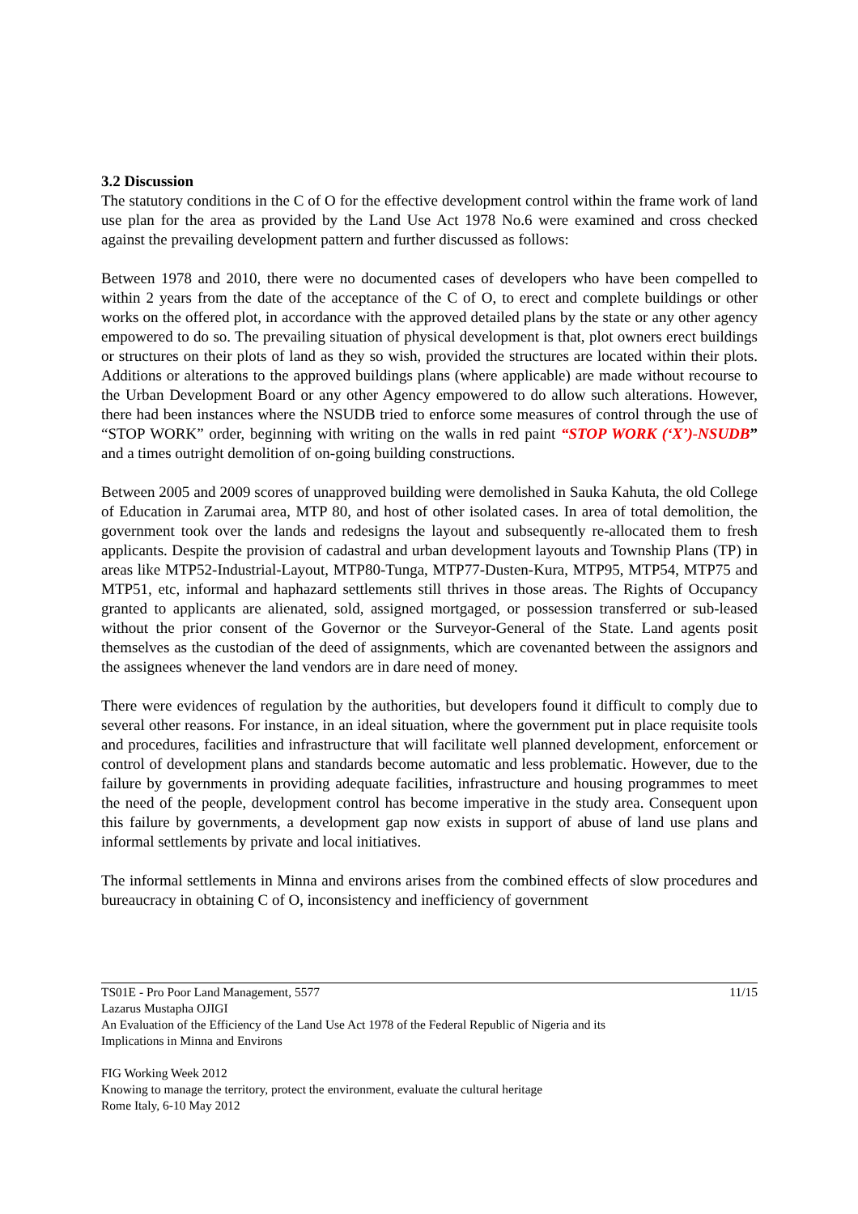3.2 Discussion
The statutory conditions in the C of O for the effective development control within the frame work of land use plan for the area as provided by the Land Use Act 1978 No.6 were examined and cross checked against the prevailing development pattern and further discussed as follows:
Between 1978 and 2010, there were no documented cases of developers who have been compelled to within 2 years from the date of the acceptance of the C of O, to erect and complete buildings or other works on the offered plot, in accordance with the approved detailed plans by the state or any other agency empowered to do so. The prevailing situation of physical development is that, plot owners erect buildings or structures on their plots of land as they so wish, provided the structures are located within their plots. Additions or alterations to the approved buildings plans (where applicable) are made without recourse to the Urban Development Board or any other Agency empowered to do allow such alterations. However, there had been instances where the NSUDB tried to enforce some measures of control through the use of “STOP WORK” order, beginning with writing on the walls in red paint “STOP WORK (‘X’)-NSUDB” and a times outright demolition of on-going building constructions.
Between 2005 and 2009 scores of unapproved building were demolished in Sauka Kahuta, the old College of Education in Zarumai area, MTP 80, and host of other isolated cases. In area of total demolition, the government took over the lands and redesigns the layout and subsequently re-allocated them to fresh applicants. Despite the provision of cadastral and urban development layouts and Township Plans (TP) in areas like MTP52-Industrial-Layout, MTP80-Tunga, MTP77-Dusten-Kura, MTP95, MTP54, MTP75 and MTP51, etc, informal and haphazard settlements still thrives in those areas. The Rights of Occupancy granted to applicants are alienated, sold, assigned mortgaged, or possession transferred or sub-leased without the prior consent of the Governor or the Surveyor-General of the State. Land agents posit themselves as the custodian of the deed of assignments, which are covenanted between the assignors and the assignees whenever the land vendors are in dare need of money.
There were evidences of regulation by the authorities, but developers found it difficult to comply due to several other reasons. For instance, in an ideal situation, where the government put in place requisite tools and procedures, facilities and infrastructure that will facilitate well planned development, enforcement or control of development plans and standards become automatic and less problematic. However, due to the failure by governments in providing adequate facilities, infrastructure and housing programmes to meet the need of the people, development control has become imperative in the study area. Consequent upon this failure by governments, a development gap now exists in support of abuse of land use plans and informal settlements by private and local initiatives.
The informal settlements in Minna and environs arises from the combined effects of slow procedures and bureaucracy in obtaining C of O, inconsistency and inefficiency of government
TS01E - Pro Poor Land Management, 5577 11/15
Lazarus Mustapha OJIGI
An Evaluation of the Efficiency of the Land Use Act 1978 of the Federal Republic of Nigeria and its
Implications in Minna and Environs
FIG Working Week 2012
Knowing to manage the territory, protect the environment, evaluate the cultural heritage
Rome Italy, 6-10 May 2012